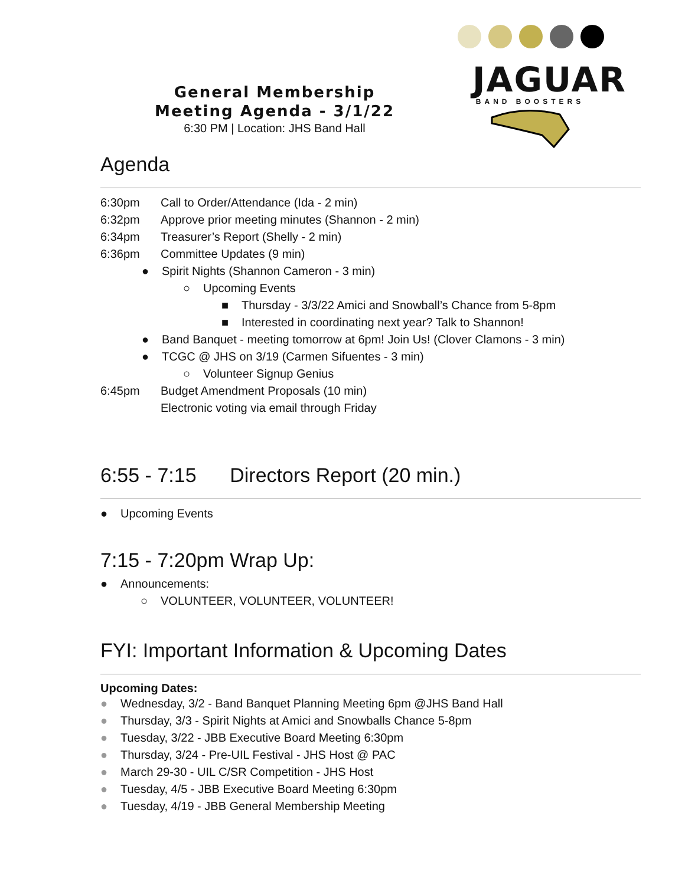JAGUAR
BAND BOOSTERS
General Membership
Meeting Agenda - 3/1/22
6:30 PM | Location: JHS Band Hall
Agenda
6:30pm Call to Order/Attendance (Ida - 2 min)
6:32pm Approve prior meeting minutes (Shannon - 2 min)
6:34pm Treasurer’s Report (Shelly - 2 min)
6:36pm Committee Updates (9 min)
● Spirit Nights (Shannon Cameron - 3 min)
○ Upcoming Events
■ Thursday - 3/3/22 Amici and Snowball’s Chance from 5-8pm
■ Interested in coordinating next year? Talk to Shannon!
● Band Banquet - meeting tomorrow at 6pm! Join Us! (Clover Clamons - 3 min)
● TCGC @ JHS on 3/19 (Carmen Sifuentes - 3 min)
○ Volunteer Signup Genius
6:45pm Budget Amendment Proposals (10 min)
Electronic voting via email through Friday
6:55 - 7:15 Directors Report (20 min.)
● Upcoming Events
7:15 - 7:20pm Wrap Up:
● Announcements:
○ VOLUNTEER, VOLUNTEER, VOLUNTEER!
FYI: Important Information & Upcoming Dates
Upcoming Dates:
● Wednesday, 3/2 - Band Banquet Planning Meeting 6pm @JHS Band Hall
● Thursday, 3/3 - Spirit Nights at Amici and Snowballs Chance 5-8pm
● Tuesday, 3/22 - JBB Executive Board Meeting 6:30pm
● Thursday, 3/24 - Pre-UIL Festival - JHS Host @ PAC
● March 29-30 - UIL C/SR Competition - JHS Host
● Tuesday, 4/5 - JBB Executive Board Meeting 6:30pm
● Tuesday, 4/19 - JBB General Membership Meeting